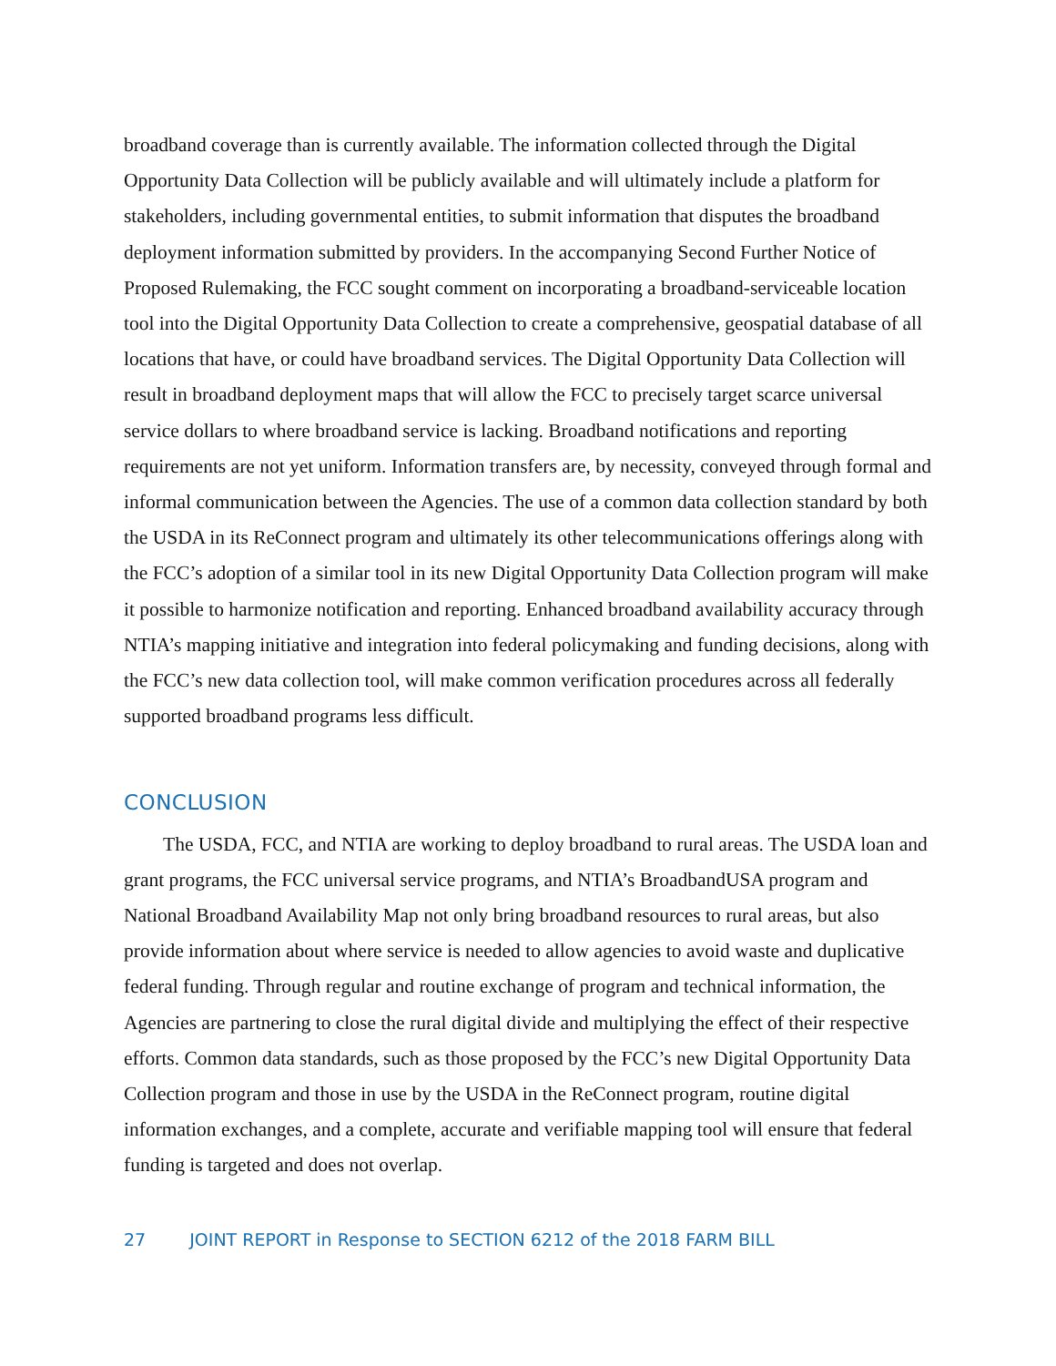broadband coverage than is currently available. The information collected through the Digital Opportunity Data Collection will be publicly available and will ultimately include a platform for stakeholders, including governmental entities, to submit information that disputes the broadband deployment information submitted by providers. In the accompanying Second Further Notice of Proposed Rulemaking, the FCC sought comment on incorporating a broadband-serviceable location tool into the Digital Opportunity Data Collection to create a comprehensive, geospatial database of all locations that have, or could have broadband services. The Digital Opportunity Data Collection will result in broadband deployment maps that will allow the FCC to precisely target scarce universal service dollars to where broadband service is lacking. Broadband notifications and reporting requirements are not yet uniform. Information transfers are, by necessity, conveyed through formal and informal communication between the Agencies. The use of a common data collection standard by both the USDA in its ReConnect program and ultimately its other telecommunications offerings along with the FCC’s adoption of a similar tool in its new Digital Opportunity Data Collection program will make it possible to harmonize notification and reporting. Enhanced broadband availability accuracy through NTIA’s mapping initiative and integration into federal policymaking and funding decisions, along with the FCC’s new data collection tool, will make common verification procedures across all federally supported broadband programs less difficult.
CONCLUSION
The USDA, FCC, and NTIA are working to deploy broadband to rural areas. The USDA loan and grant programs, the FCC universal service programs, and NTIA’s BroadbandUSA program and National Broadband Availability Map not only bring broadband resources to rural areas, but also provide information about where service is needed to allow agencies to avoid waste and duplicative federal funding. Through regular and routine exchange of program and technical information, the Agencies are partnering to close the rural digital divide and multiplying the effect of their respective efforts. Common data standards, such as those proposed by the FCC’s new Digital Opportunity Data Collection program and those in use by the USDA in the ReConnect program, routine digital information exchanges, and a complete, accurate and verifiable mapping tool will ensure that federal funding is targeted and does not overlap.
27 JOINT REPORT in Response to SECTION 6212 of the 2018 FARM BILL